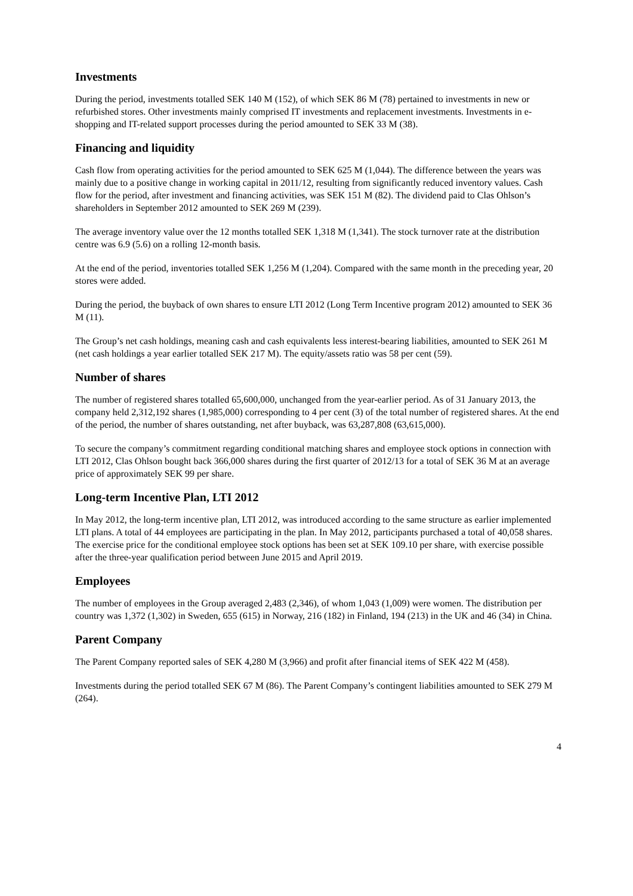Investments
During the period, investments totalled SEK 140 M (152), of which SEK 86 M (78) pertained to investments in new or refurbished stores. Other investments mainly comprised IT investments and replacement investments. Investments in e-shopping and IT-related support processes during the period amounted to SEK 33 M (38).
Financing and liquidity
Cash flow from operating activities for the period amounted to SEK 625 M (1,044). The difference between the years was mainly due to a positive change in working capital in 2011/12, resulting from significantly reduced inventory values. Cash flow for the period, after investment and financing activities, was SEK 151 M (82). The dividend paid to Clas Ohlson’s shareholders in September 2012 amounted to SEK 269 M (239).
The average inventory value over the 12 months totalled SEK 1,318 M (1,341). The stock turnover rate at the distribution centre was 6.9 (5.6) on a rolling 12-month basis.
At the end of the period, inventories totalled SEK 1,256 M (1,204). Compared with the same month in the preceding year, 20 stores were added.
During the period, the buyback of own shares to ensure LTI 2012 (Long Term Incentive program 2012) amounted to SEK 36 M (11).
The Group’s net cash holdings, meaning cash and cash equivalents less interest-bearing liabilities, amounted to SEK 261 M (net cash holdings a year earlier totalled SEK 217 M). The equity/assets ratio was 58 per cent (59).
Number of shares
The number of registered shares totalled 65,600,000, unchanged from the year-earlier period. As of 31 January 2013, the company held 2,312,192 shares (1,985,000) corresponding to 4 per cent (3) of the total number of registered shares. At the end of the period, the number of shares outstanding, net after buyback, was 63,287,808 (63,615,000).
To secure the company’s commitment regarding conditional matching shares and employee stock options in connection with LTI 2012, Clas Ohlson bought back 366,000 shares during the first quarter of 2012/13 for a total of SEK 36 M at an average price of approximately SEK 99 per share.
Long-term Incentive Plan, LTI 2012
In May 2012, the long-term incentive plan, LTI 2012, was introduced according to the same structure as earlier implemented LTI plans. A total of 44 employees are participating in the plan. In May 2012, participants purchased a total of 40,058 shares. The exercise price for the conditional employee stock options has been set at SEK 109.10 per share, with exercise possible after the three-year qualification period between June 2015 and April 2019.
Employees
The number of employees in the Group averaged 2,483 (2,346), of whom 1,043 (1,009) were women. The distribution per country was 1,372 (1,302) in Sweden, 655 (615) in Norway, 216 (182) in Finland, 194 (213) in the UK and 46 (34) in China.
Parent Company
The Parent Company reported sales of SEK 4,280 M (3,966) and profit after financial items of SEK 422 M (458).
Investments during the period totalled SEK 67 M (86). The Parent Company’s contingent liabilities amounted to SEK 279 M (264).
4